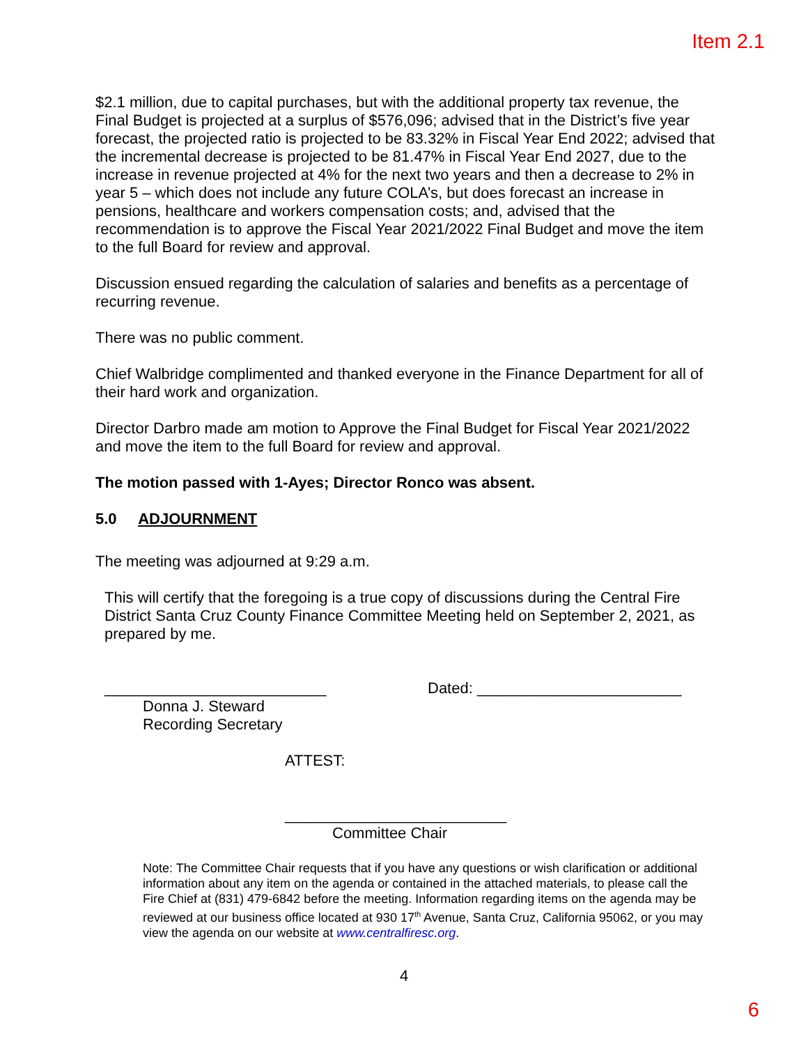Item 2.1
$2.1 million, due to capital purchases, but with the additional property tax revenue, the Final Budget is projected at a surplus of $576,096; advised that in the District’s five year forecast, the projected ratio is projected to be 83.32% in Fiscal Year End 2022; advised that the incremental decrease is projected to be 81.47% in Fiscal Year End 2027, due to the increase in revenue projected at 4% for the next two years and then a decrease to 2% in year 5 – which does not include any future COLA’s, but does forecast an increase in pensions, healthcare and workers compensation costs; and, advised that the recommendation is to approve the Fiscal Year 2021/2022 Final Budget and move the item to the full Board for review and approval.
Discussion ensued regarding the calculation of salaries and benefits as a percentage of recurring revenue.
There was no public comment.
Chief Walbridge complimented and thanked everyone in the Finance Department for all of their hard work and organization.
Director Darbro made am motion to Approve the Final Budget for Fiscal Year 2021/2022 and move the item to the full Board for review and approval.
The motion passed with 1-Ayes; Director Ronco was absent.
5.0 ADJOURNMENT
The meeting was adjourned at 9:29 a.m.
This will certify that the foregoing is a true copy of discussions during the Central Fire District Santa Cruz County Finance Committee Meeting held on September 2, 2021, as prepared by me.
__________________________ Dated: ________________________
Donna J. Steward
Recording Secretary
ATTEST:
__________________________
Committee Chair
Note: The Committee Chair requests that if you have any questions or wish clarification or additional information about any item on the agenda or contained in the attached materials, to please call the Fire Chief at (831) 479-6842 before the meeting. Information regarding items on the agenda may be reviewed at our business office located at 930 17<sup>th</sup> Avenue, Santa Cruz, California 95062, or you may view the agenda on our website at www.centralfiresc.org.
4
6